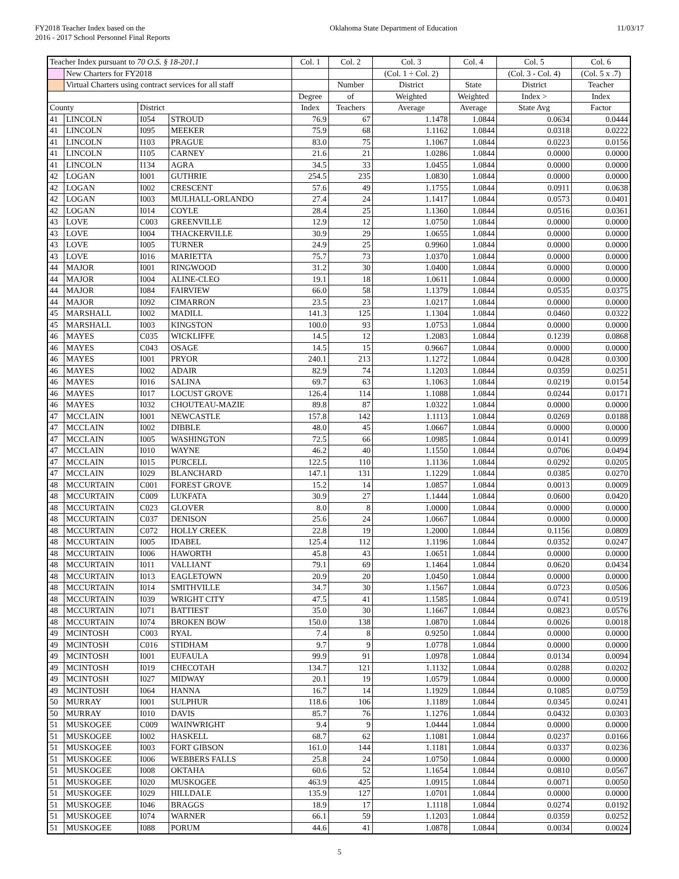FY2018 Teacher Index based on the
2016 - 2017 School Personnel Final Reports
Oklahoma State Department of Education
11/03/17
| Teacher Index pursuant to 70 O.S. § 18-201.1 | | | | Col. 1 | Col. 2 | Col. 3 | Col. 4 | Col. 5 | Col. 6 |
| --- | --- | --- | --- | --- | --- | --- | --- | --- | --- |
| | New Charters for FY2018 | | | | | (Col. 1 ÷ Col. 2) | | (Col. 3 - Col. 4) | (Col. 5 x .7) |
| | Virtual Charters using contract services for all staff | | | | Number | District | State | District | Teacher |
| | | | | Degree | of | Weighted | Weighted | Index > | Index |
| County | | District | | Index | Teachers | Average | Average | State Avg | Factor |
| 41 | LINCOLN | I054 | STROUD | 76.9 | 67 | 1.1478 | 1.0844 | 0.0634 | 0.0444 |
| 41 | LINCOLN | I095 | MEEKER | 75.9 | 68 | 1.1162 | 1.0844 | 0.0318 | 0.0222 |
| 41 | LINCOLN | I103 | PRAGUE | 83.0 | 75 | 1.1067 | 1.0844 | 0.0223 | 0.0156 |
| 41 | LINCOLN | I105 | CARNEY | 21.6 | 21 | 1.0286 | 1.0844 | 0.0000 | 0.0000 |
| 41 | LINCOLN | I134 | AGRA | 34.5 | 33 | 1.0455 | 1.0844 | 0.0000 | 0.0000 |
| 42 | LOGAN | I001 | GUTHRIE | 254.5 | 235 | 1.0830 | 1.0844 | 0.0000 | 0.0000 |
| 42 | LOGAN | I002 | CRESCENT | 57.6 | 49 | 1.1755 | 1.0844 | 0.0911 | 0.0638 |
| 42 | LOGAN | I003 | MULHALL-ORLANDO | 27.4 | 24 | 1.1417 | 1.0844 | 0.0573 | 0.0401 |
| 42 | LOGAN | I014 | COYLE | 28.4 | 25 | 1.1360 | 1.0844 | 0.0516 | 0.0361 |
| 43 | LOVE | C003 | GREENVILLE | 12.9 | 12 | 1.0750 | 1.0844 | 0.0000 | 0.0000 |
| 43 | LOVE | I004 | THACKERVILLE | 30.9 | 29 | 1.0655 | 1.0844 | 0.0000 | 0.0000 |
| 43 | LOVE | I005 | TURNER | 24.9 | 25 | 0.9960 | 1.0844 | 0.0000 | 0.0000 |
| 43 | LOVE | I016 | MARIETTA | 75.7 | 73 | 1.0370 | 1.0844 | 0.0000 | 0.0000 |
| 44 | MAJOR | I001 | RINGWOOD | 31.2 | 30 | 1.0400 | 1.0844 | 0.0000 | 0.0000 |
| 44 | MAJOR | I004 | ALINE-CLEO | 19.1 | 18 | 1.0611 | 1.0844 | 0.0000 | 0.0000 |
| 44 | MAJOR | I084 | FAIRVIEW | 66.0 | 58 | 1.1379 | 1.0844 | 0.0535 | 0.0375 |
| 44 | MAJOR | I092 | CIMARRON | 23.5 | 23 | 1.0217 | 1.0844 | 0.0000 | 0.0000 |
| 45 | MARSHALL | I002 | MADILL | 141.3 | 125 | 1.1304 | 1.0844 | 0.0460 | 0.0322 |
| 45 | MARSHALL | I003 | KINGSTON | 100.0 | 93 | 1.0753 | 1.0844 | 0.0000 | 0.0000 |
| 46 | MAYES | C035 | WICKLIFFE | 14.5 | 12 | 1.2083 | 1.0844 | 0.1239 | 0.0868 |
| 46 | MAYES | C043 | OSAGE | 14.5 | 15 | 0.9667 | 1.0844 | 0.0000 | 0.0000 |
| 46 | MAYES | I001 | PRYOR | 240.1 | 213 | 1.1272 | 1.0844 | 0.0428 | 0.0300 |
| 46 | MAYES | I002 | ADAIR | 82.9 | 74 | 1.1203 | 1.0844 | 0.0359 | 0.0251 |
| 46 | MAYES | I016 | SALINA | 69.7 | 63 | 1.1063 | 1.0844 | 0.0219 | 0.0154 |
| 46 | MAYES | I017 | LOCUST GROVE | 126.4 | 114 | 1.1088 | 1.0844 | 0.0244 | 0.0171 |
| 46 | MAYES | I032 | CHOUTEAU-MAZIE | 89.8 | 87 | 1.0322 | 1.0844 | 0.0000 | 0.0000 |
| 47 | MCCLAIN | I001 | NEWCASTLE | 157.8 | 142 | 1.1113 | 1.0844 | 0.0269 | 0.0188 |
| 47 | MCCLAIN | I002 | DIBBLE | 48.0 | 45 | 1.0667 | 1.0844 | 0.0000 | 0.0000 |
| 47 | MCCLAIN | I005 | WASHINGTON | 72.5 | 66 | 1.0985 | 1.0844 | 0.0141 | 0.0099 |
| 47 | MCCLAIN | I010 | WAYNE | 46.2 | 40 | 1.1550 | 1.0844 | 0.0706 | 0.0494 |
| 47 | MCCLAIN | I015 | PURCELL | 122.5 | 110 | 1.1136 | 1.0844 | 0.0292 | 0.0205 |
| 47 | MCCLAIN | I029 | BLANCHARD | 147.1 | 131 | 1.1229 | 1.0844 | 0.0385 | 0.0270 |
| 48 | MCCURTAIN | C001 | FOREST GROVE | 15.2 | 14 | 1.0857 | 1.0844 | 0.0013 | 0.0009 |
| 48 | MCCURTAIN | C009 | LUKFATA | 30.9 | 27 | 1.1444 | 1.0844 | 0.0600 | 0.0420 |
| 48 | MCCURTAIN | C023 | GLOVER | 8.0 | 8 | 1.0000 | 1.0844 | 0.0000 | 0.0000 |
| 48 | MCCURTAIN | C037 | DENISON | 25.6 | 24 | 1.0667 | 1.0844 | 0.0000 | 0.0000 |
| 48 | MCCURTAIN | C072 | HOLLY CREEK | 22.8 | 19 | 1.2000 | 1.0844 | 0.1156 | 0.0809 |
| 48 | MCCURTAIN | I005 | IDABEL | 125.4 | 112 | 1.1196 | 1.0844 | 0.0352 | 0.0247 |
| 48 | MCCURTAIN | I006 | HAWORTH | 45.8 | 43 | 1.0651 | 1.0844 | 0.0000 | 0.0000 |
| 48 | MCCURTAIN | I011 | VALLIANT | 79.1 | 69 | 1.1464 | 1.0844 | 0.0620 | 0.0434 |
| 48 | MCCURTAIN | I013 | EAGLETOWN | 20.9 | 20 | 1.0450 | 1.0844 | 0.0000 | 0.0000 |
| 48 | MCCURTAIN | I014 | SMITHVILLE | 34.7 | 30 | 1.1567 | 1.0844 | 0.0723 | 0.0506 |
| 48 | MCCURTAIN | I039 | WRIGHT CITY | 47.5 | 41 | 1.1585 | 1.0844 | 0.0741 | 0.0519 |
| 48 | MCCURTAIN | I071 | BATTIEST | 35.0 | 30 | 1.1667 | 1.0844 | 0.0823 | 0.0576 |
| 48 | MCCURTAIN | I074 | BROKEN BOW | 150.0 | 138 | 1.0870 | 1.0844 | 0.0026 | 0.0018 |
| 49 | MCINTOSH | C003 | RYAL | 7.4 | 8 | 0.9250 | 1.0844 | 0.0000 | 0.0000 |
| 49 | MCINTOSH | C016 | STIDHAM | 9.7 | 9 | 1.0778 | 1.0844 | 0.0000 | 0.0000 |
| 49 | MCINTOSH | I001 | EUFAULA | 99.9 | 91 | 1.0978 | 1.0844 | 0.0134 | 0.0094 |
| 49 | MCINTOSH | I019 | CHECOTAH | 134.7 | 121 | 1.1132 | 1.0844 | 0.0288 | 0.0202 |
| 49 | MCINTOSH | I027 | MIDWAY | 20.1 | 19 | 1.0579 | 1.0844 | 0.0000 | 0.0000 |
| 49 | MCINTOSH | I064 | HANNA | 16.7 | 14 | 1.1929 | 1.0844 | 0.1085 | 0.0759 |
| 50 | MURRAY | I001 | SULPHUR | 118.6 | 106 | 1.1189 | 1.0844 | 0.0345 | 0.0241 |
| 50 | MURRAY | I010 | DAVIS | 85.7 | 76 | 1.1276 | 1.0844 | 0.0432 | 0.0303 |
| 51 | MUSKOGEE | C009 | WAINWRIGHT | 9.4 | 9 | 1.0444 | 1.0844 | 0.0000 | 0.0000 |
| 51 | MUSKOGEE | I002 | HASKELL | 68.7 | 62 | 1.1081 | 1.0844 | 0.0237 | 0.0166 |
| 51 | MUSKOGEE | I003 | FORT GIBSON | 161.0 | 144 | 1.1181 | 1.0844 | 0.0337 | 0.0236 |
| 51 | MUSKOGEE | I006 | WEBBERS FALLS | 25.8 | 24 | 1.0750 | 1.0844 | 0.0000 | 0.0000 |
| 51 | MUSKOGEE | I008 | OKTAHA | 60.6 | 52 | 1.1654 | 1.0844 | 0.0810 | 0.0567 |
| 51 | MUSKOGEE | I020 | MUSKOGEE | 463.9 | 425 | 1.0915 | 1.0844 | 0.0071 | 0.0050 |
| 51 | MUSKOGEE | I029 | HILLDALE | 135.9 | 127 | 1.0701 | 1.0844 | 0.0000 | 0.0000 |
| 51 | MUSKOGEE | I046 | BRAGGS | 18.9 | 17 | 1.1118 | 1.0844 | 0.0274 | 0.0192 |
| 51 | MUSKOGEE | I074 | WARNER | 66.1 | 59 | 1.1203 | 1.0844 | 0.0359 | 0.0252 |
| 51 | MUSKOGEE | I088 | PORUM | 44.6 | 41 | 1.0878 | 1.0844 | 0.0034 | 0.0024 |
5